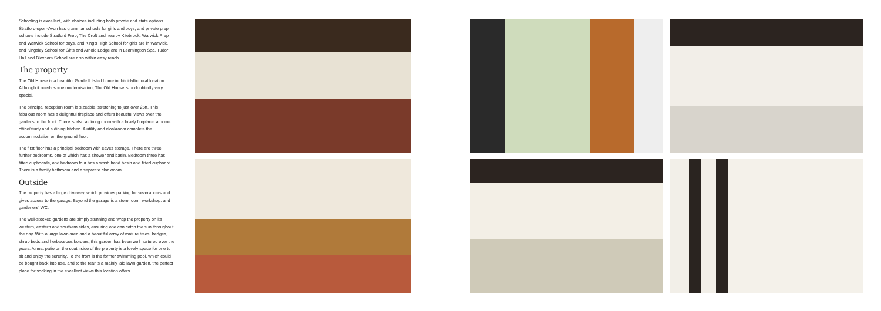Schooling is excellent, with choices including both private and state options. Stratford-upon-Avon has grammar schools for girls and boys, and private prep schools include Stratford Prep, The Croft and nearby Kitebrook. Warwick Prep and Warwick School for boys, and King’s High School for girls are in Warwick, and Kingsley School for Girls and Arnold Lodge are in Leamington Spa. Tudor Hall and Bloxham School are also within easy reach.
The property
The Old House is a beautiful Grade II listed home in this idyllic rural location. Although it needs some modernisation, The Old House is undoubtedly very special.
The principal reception room is sizeable, stretching to just over 25ft. This fabulous room has a delightful fireplace and offers beautiful views over the gardens to the front. There is also a dining room with a lovely fireplace, a home office/study and a dining kitchen. A utility and cloakroom complete the accommodation on the ground floor.
The first floor has a principal bedroom with eaves storage. There are three further bedrooms, one of which has a shower and basin. Bedroom three has fitted cupboards, and bedroom four has a wash hand basin and fitted cupboard. There is a family bathroom and a separate cloakroom.
Outside
The property has a large driveway, which provides parking for several cars and gives access to the garage. Beyond the garage is a store room, workshop, and gardeners’ WC.
The well-stocked gardens are simply stunning and wrap the property on its western, eastern and southern sides, ensuring one can catch the sun throughout the day. With a large lawn area and a beautiful array of mature trees, hedges, shrub beds and herbaceous borders, this garden has been well nurtured over the years. A neat patio on the south side of the property is a lovely space for one to sit and enjoy the serenity. To the front is the former swimming pool, which could be bought back into use, and to the rear is a mainly laid lawn garden, the perfect place for soaking in the excellent views this location offers.